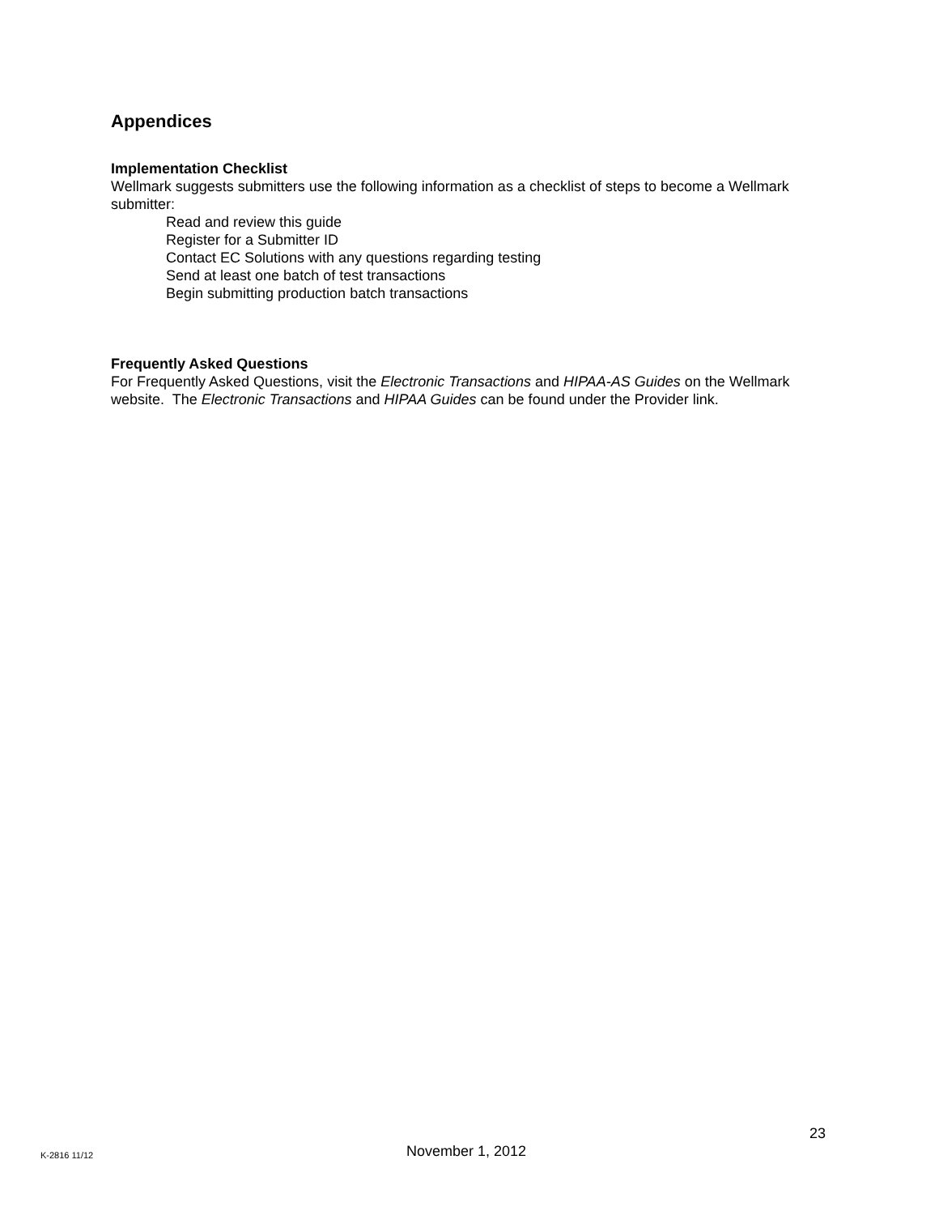Appendices
Implementation Checklist
Wellmark suggests submitters use the following information as a checklist of steps to become a Wellmark submitter:
Read and review this guide
Register for a Submitter ID
Contact EC Solutions with any questions regarding testing
Send at least one batch of test transactions
Begin submitting production batch transactions
Frequently Asked Questions
For Frequently Asked Questions, visit the Electronic Transactions and HIPAA-AS Guides on the Wellmark website. The Electronic Transactions and HIPAA Guides can be found under the Provider link.
23
K-2816 11/12 November 1, 2012